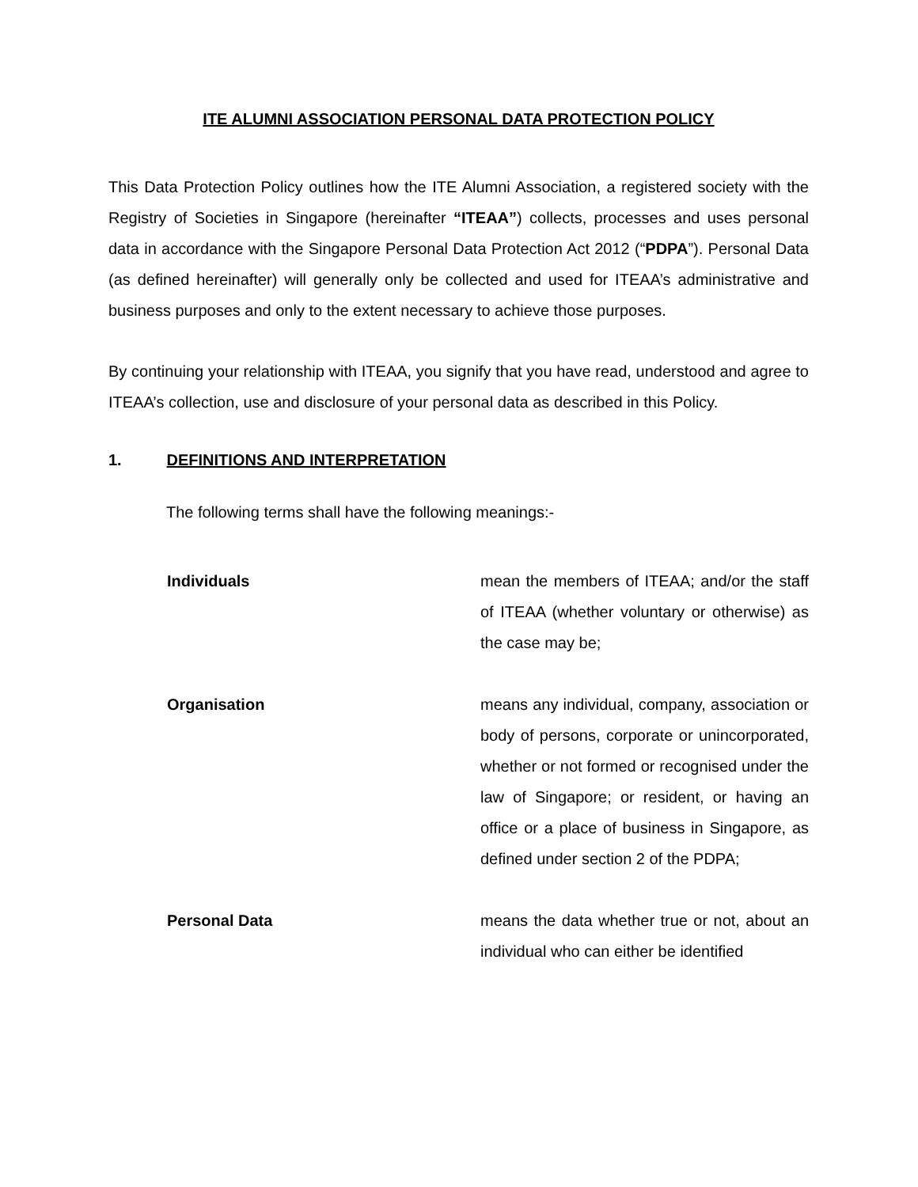ITE ALUMNI ASSOCIATION PERSONAL DATA PROTECTION POLICY
This Data Protection Policy outlines how the ITE Alumni Association, a registered society with the Registry of Societies in Singapore (hereinafter “ITEAA”) collects, processes and uses personal data in accordance with the Singapore Personal Data Protection Act 2012 (“PDPA”). Personal Data (as defined hereinafter) will generally only be collected and used for ITEAA’s administrative and business purposes and only to the extent necessary to achieve those purposes.
By continuing your relationship with ITEAA, you signify that you have read, understood and agree to ITEAA’s collection, use and disclosure of your personal data as described in this Policy.
1. DEFINITIONS AND INTERPRETATION
The following terms shall have the following meanings:-
Individuals mean the members of ITEAA; and/or the staff of ITEAA (whether voluntary or otherwise) as the case may be;
Organisation means any individual, company, association or body of persons, corporate or unincorporated, whether or not formed or recognised under the law of Singapore; or resident, or having an office or a place of business in Singapore, as defined under section 2 of the PDPA;
Personal Data means the data whether true or not, about an individual who can either be identified